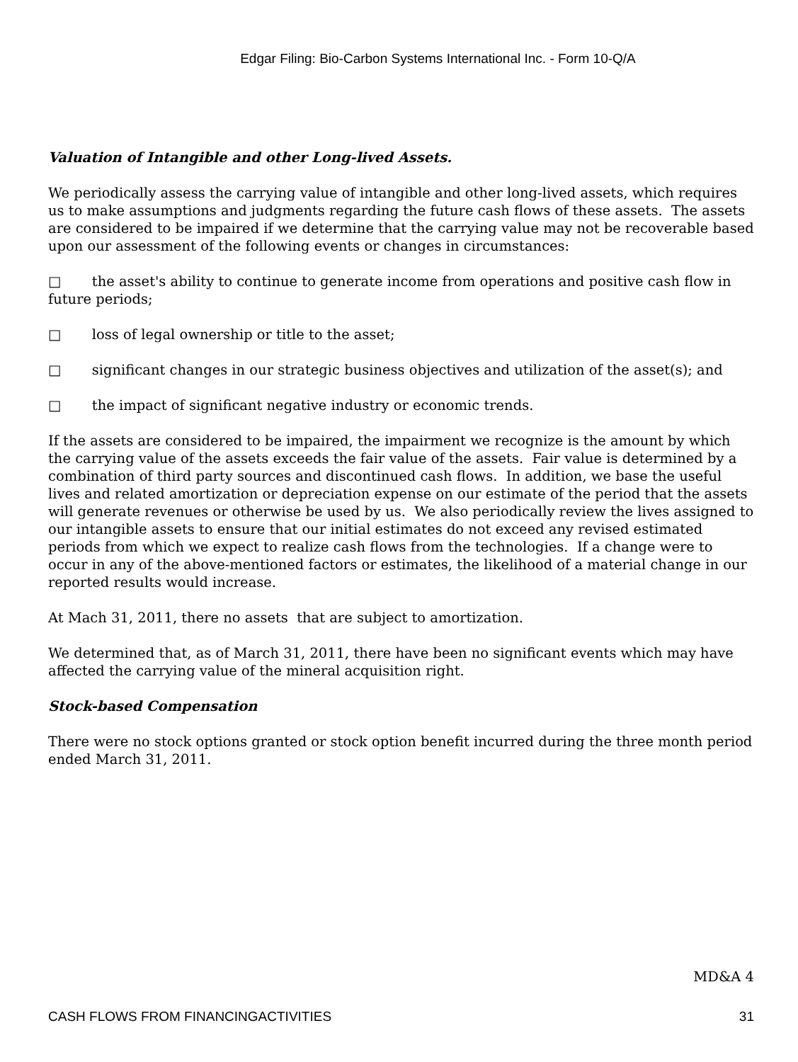Edgar Filing: Bio-Carbon Systems International Inc. - Form 10-Q/A
Valuation of Intangible and other Long-lived Assets.
We periodically assess the carrying value of intangible and other long-lived assets, which requires us to make assumptions and judgments regarding the future cash flows of these assets. The assets are considered to be impaired if we determine that the carrying value may not be recoverable based upon our assessment of the following events or changes in circumstances:
□ the asset's ability to continue to generate income from operations and positive cash flow in future periods;
□ loss of legal ownership or title to the asset;
□ significant changes in our strategic business objectives and utilization of the asset(s); and
□ the impact of significant negative industry or economic trends.
If the assets are considered to be impaired, the impairment we recognize is the amount by which the carrying value of the assets exceeds the fair value of the assets. Fair value is determined by a combination of third party sources and discontinued cash flows. In addition, we base the useful lives and related amortization or depreciation expense on our estimate of the period that the assets will generate revenues or otherwise be used by us. We also periodically review the lives assigned to our intangible assets to ensure that our initial estimates do not exceed any revised estimated periods from which we expect to realize cash flows from the technologies. If a change were to occur in any of the above-mentioned factors or estimates, the likelihood of a material change in our reported results would increase.
At Mach 31, 2011, there no assets that are subject to amortization.
We determined that, as of March 31, 2011, there have been no significant events which may have affected the carrying value of the mineral acquisition right.
Stock-based Compensation
There were no stock options granted or stock option benefit incurred during the three month period ended March 31, 2011.
MD&A 4
CASH FLOWS FROM FINANCINGACTIVITIES 31